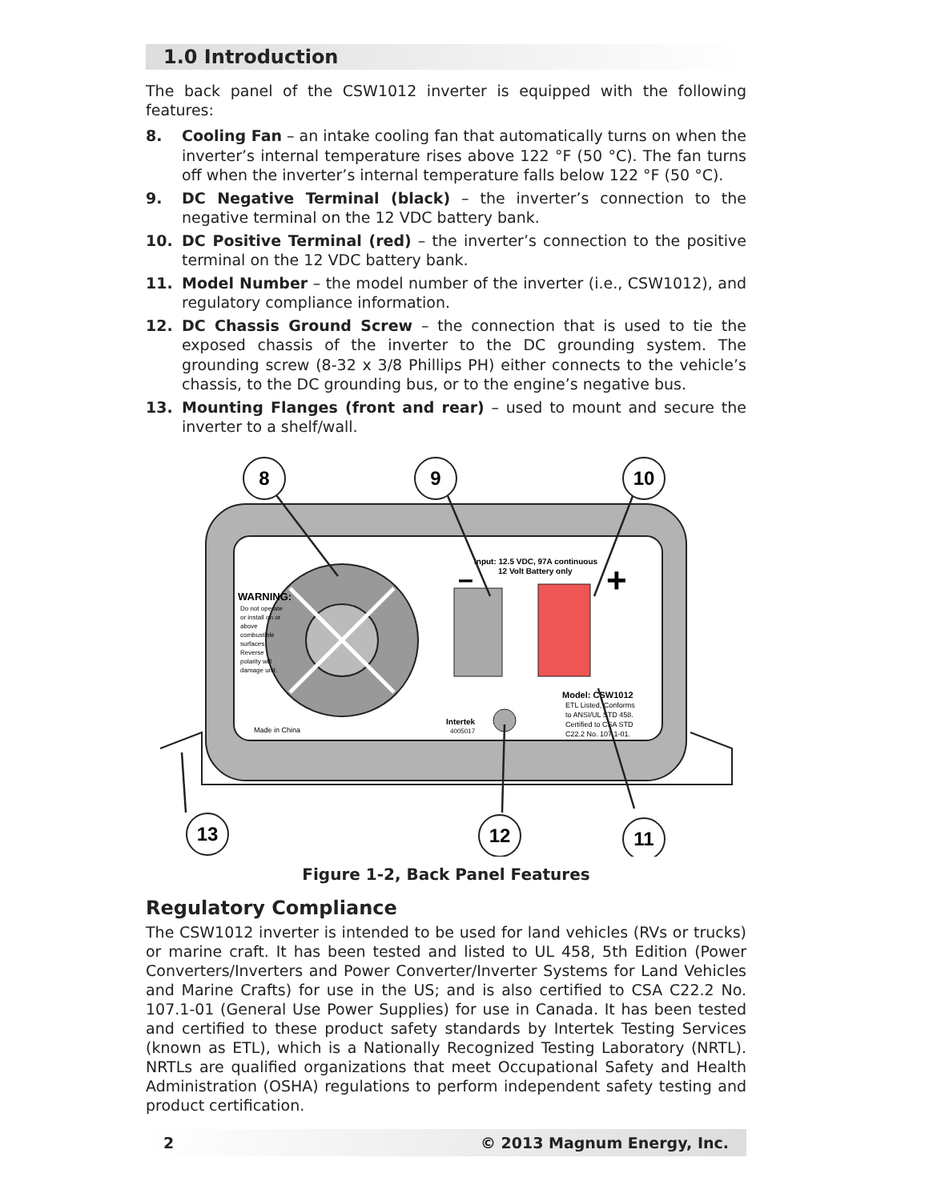1.0 Introduction
The back panel of the CSW1012 inverter is equipped with the following features:
8. Cooling Fan – an intake cooling fan that automatically turns on when the inverter’s internal temperature rises above 122 °F (50 °C). The fan turns off when the inverter’s internal temperature falls below 122 °F (50 °C).
9. DC Negative Terminal (black) – the inverter’s connection to the negative terminal on the 12 VDC battery bank.
10. DC Positive Terminal (red) – the inverter’s connection to the positive terminal on the 12 VDC battery bank.
11. Model Number – the model number of the inverter (i.e., CSW1012), and regulatory compliance information.
12. DC Chassis Ground Screw – the connection that is used to tie the exposed chassis of the inverter to the DC grounding system. The grounding screw (8-32 x 3/8 Phillips PH) either connects to the vehicle’s chassis, to the DC grounding bus, or to the engine’s negative bus.
13. Mounting Flanges (front and rear) – used to mount and secure the inverter to a shelf/wall.
Input: 12.5 VDC, 97A continuous
12 Volt Battery only
–
+
WARNING:
Do not operate
or install on or
above
combustible
surfaces.
Reverse
polarity will
damage unit.
Made in China
Intertek
4005017
Model: CSW1012
ETL Listed, Conforms
to ANSI/UL STD 458.
Certified to CSA STD
C22.2 No. 107.1-01.
8
9
10
13
12
11
Figure 1-2, Back Panel Features
Regulatory Compliance
The CSW1012 inverter is intended to be used for land vehicles (RVs or trucks) or marine craft. It has been tested and listed to UL 458, 5th Edition (Power Converters/Inverters and Power Converter/Inverter Systems for Land Vehicles and Marine Crafts) for use in the US; and is also certified to CSA C22.2 No. 107.1-01 (General Use Power Supplies) for use in Canada. It has been tested and certified to these product safety standards by Intertek Testing Services (known as ETL), which is a Nationally Recognized Testing Laboratory (NRTL). NRTLs are qualified organizations that meet Occupational Safety and Health Administration (OSHA) regulations to perform independent safety testing and product certification.
2 © 2013 Magnum Energy, Inc.